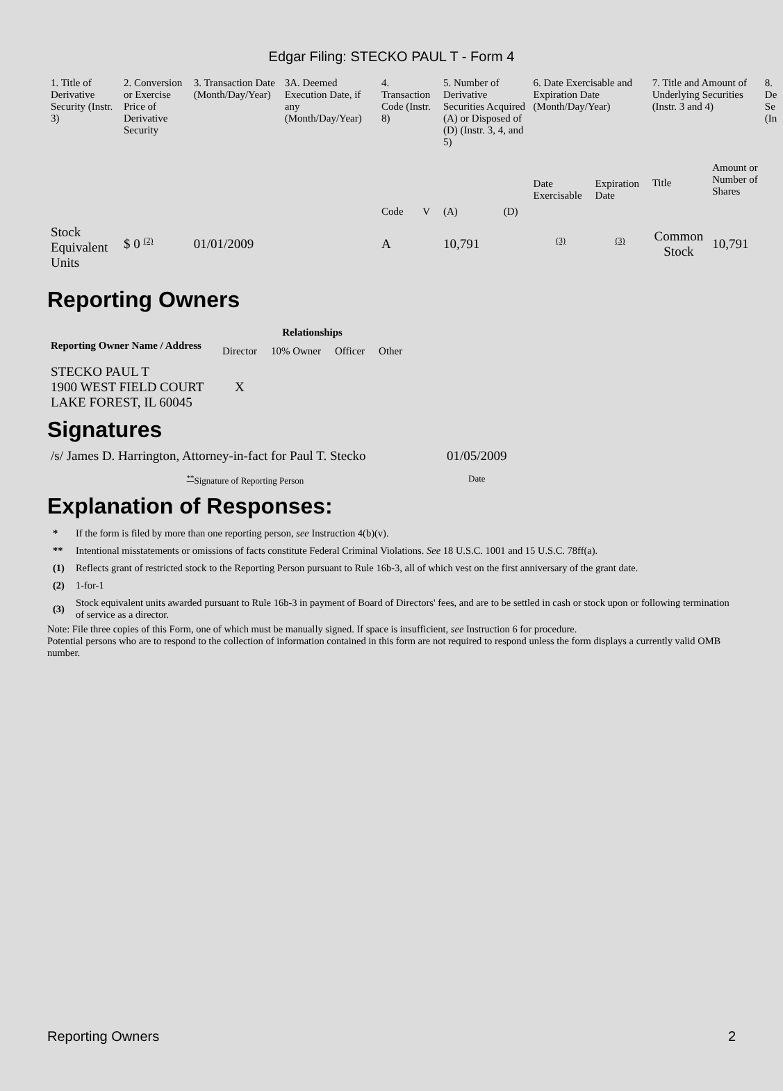Edgar Filing: STECKO PAUL T - Form 4
| 1. Title of Derivative Security (Instr. 3) | 2. Conversion or Exercise Price of Derivative Security | 3. Transaction Date (Month/Day/Year) | 3A. Deemed Execution Date, if any (Month/Day/Year) | 4. Transaction Code (Instr. 8) | | 5. Number of Derivative Securities Acquired (A) or Disposed of (D) (Instr. 3, 4, and 5) | | 6. Date Exercisable and Expiration Date (Month/Day/Year) | | 7. Title and Amount of Underlying Securities (Instr. 3 and 4) | | 8. De Se (In |
| --- | --- | --- | --- | --- | --- | --- | --- | --- | --- | --- | --- | --- |
| | | | | Code | V | (A) | (D) | Date Exercisable | Expiration Date | Title | Amount or Number of Shares | |
| Stock Equivalent Units | $ 0 <sup>(2)</sup> | 01/01/2009 | | A | | 10,791 | | <sup>(3)</sup> | <sup>(3)</sup> | Common Stock | 10,791 | |
Reporting Owners
| Reporting Owner Name / Address | Relationships | | | |
| --- | --- | --- | --- | --- |
| | Director | 10% Owner | Officer | Other |
| STECKO PAUL T 1900 WEST FIELD COURT LAKE FOREST, IL 60045 | X | | | |
Signatures
| /s/ James D. Harrington, Attorney-in-fact for Paul T. Stecko | 01/05/2009 |
| <sup>**</sup> Signature of Reporting Person | Date |
Explanation of Responses:
| * | If the form is filed by more than one reporting person, see Instruction 4(b)(v). |
| ** | Intentional misstatements or omissions of facts constitute Federal Criminal Violations. See 18 U.S.C. 1001 and 15 U.S.C. 78ff(a). |
| (1) | Reflects grant of restricted stock to the Reporting Person pursuant to Rule 16b-3, all of which vest on the first anniversary of the grant date. |
| (2) | 1-for-1 |
| (3) | Stock equivalent units awarded pursuant to Rule 16b-3 in payment of Board of Directors' fees, and are to be settled in cash or stock upon or following termination of service as a director. |
Note: File three copies of this Form, one of which must be manually signed. If space is insufficient, see Instruction 6 for procedure.
Potential persons who are to respond to the collection of information contained in this form are not required to respond unless the form displays a currently valid OMB number.
Reporting Owners 2